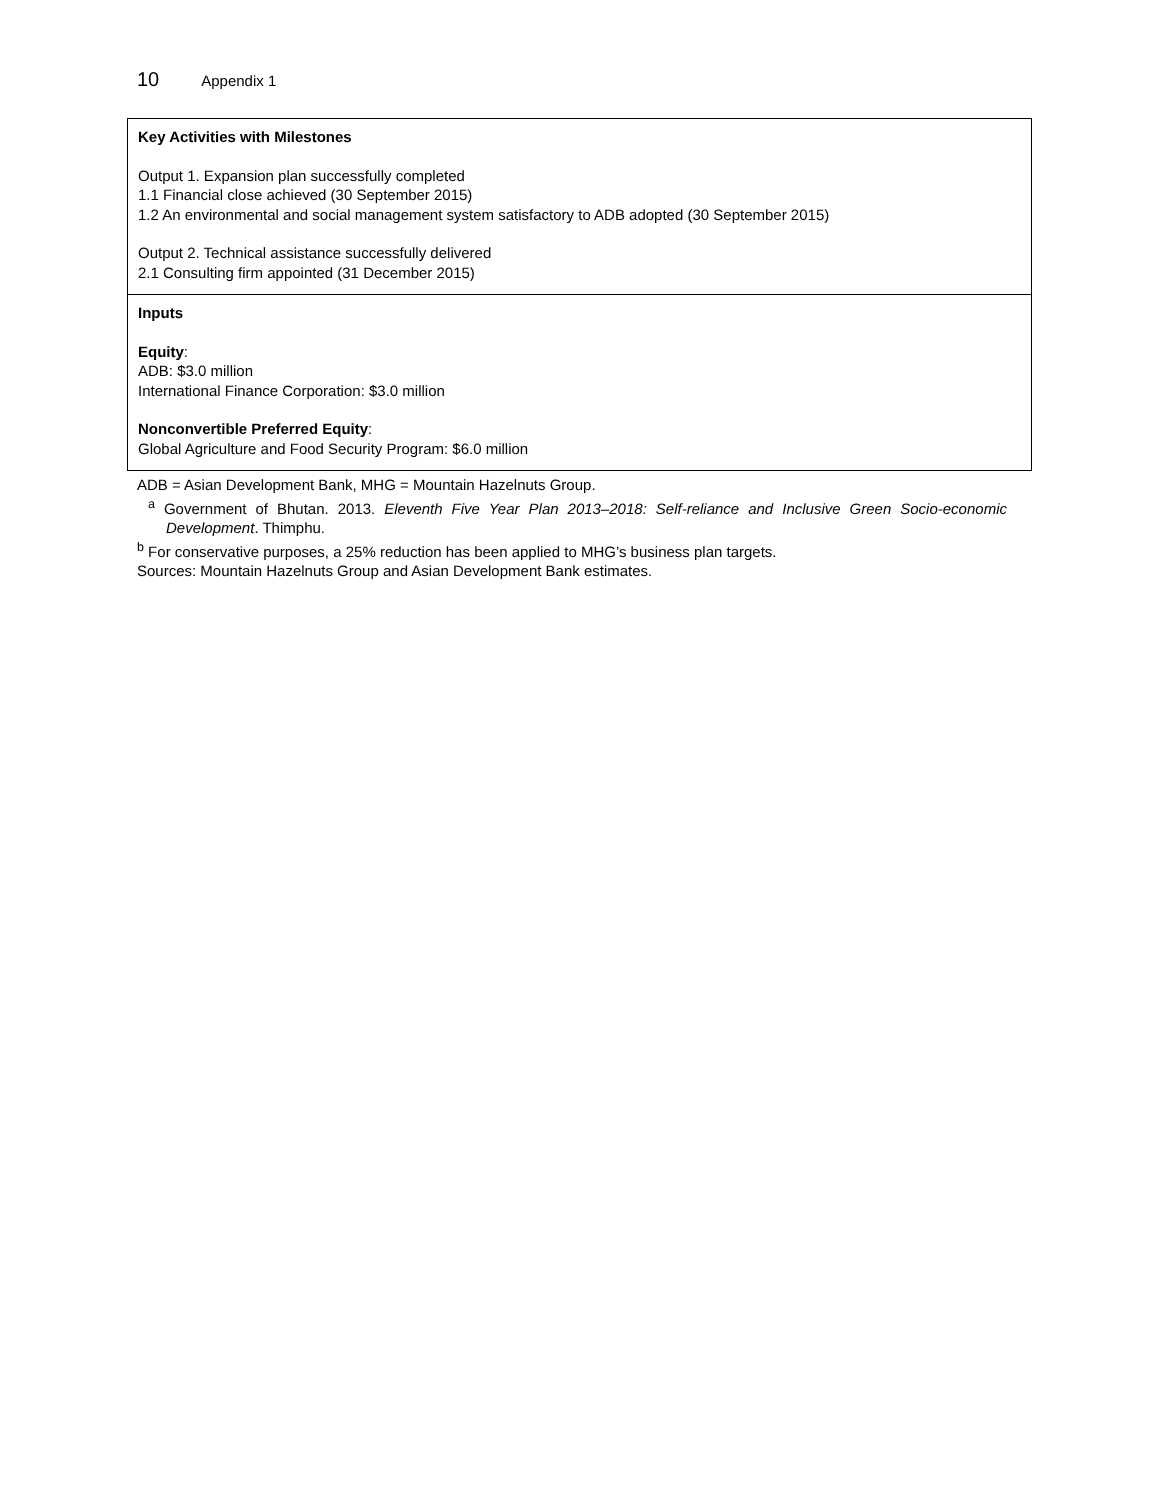10 Appendix 1
| Key Activities with Milestones Output 1. Expansion plan successfully completed 1.1 Financial close achieved (30 September 2015) 1.2 An environmental and social management system satisfactory to ADB adopted (30 September 2015) Output 2. Technical assistance successfully delivered 2.1 Consulting firm appointed (31 December 2015) |
| Inputs Equity : ADB: $3.0 million International Finance Corporation: $3.0 million Nonconvertible Preferred Equity : Global Agriculture and Food Security Program: $6.0 million |
ADB = Asian Development Bank, MHG = Mountain Hazelnuts Group.
<sup>a</sup> Government of Bhutan. 2013. Eleventh Five Year Plan 2013–2018: Self-reliance and Inclusive Green Socio-economic Development. Thimphu.
<sup>b</sup> For conservative purposes, a 25% reduction has been applied to MHG’s business plan targets.
Sources: Mountain Hazelnuts Group and Asian Development Bank estimates.